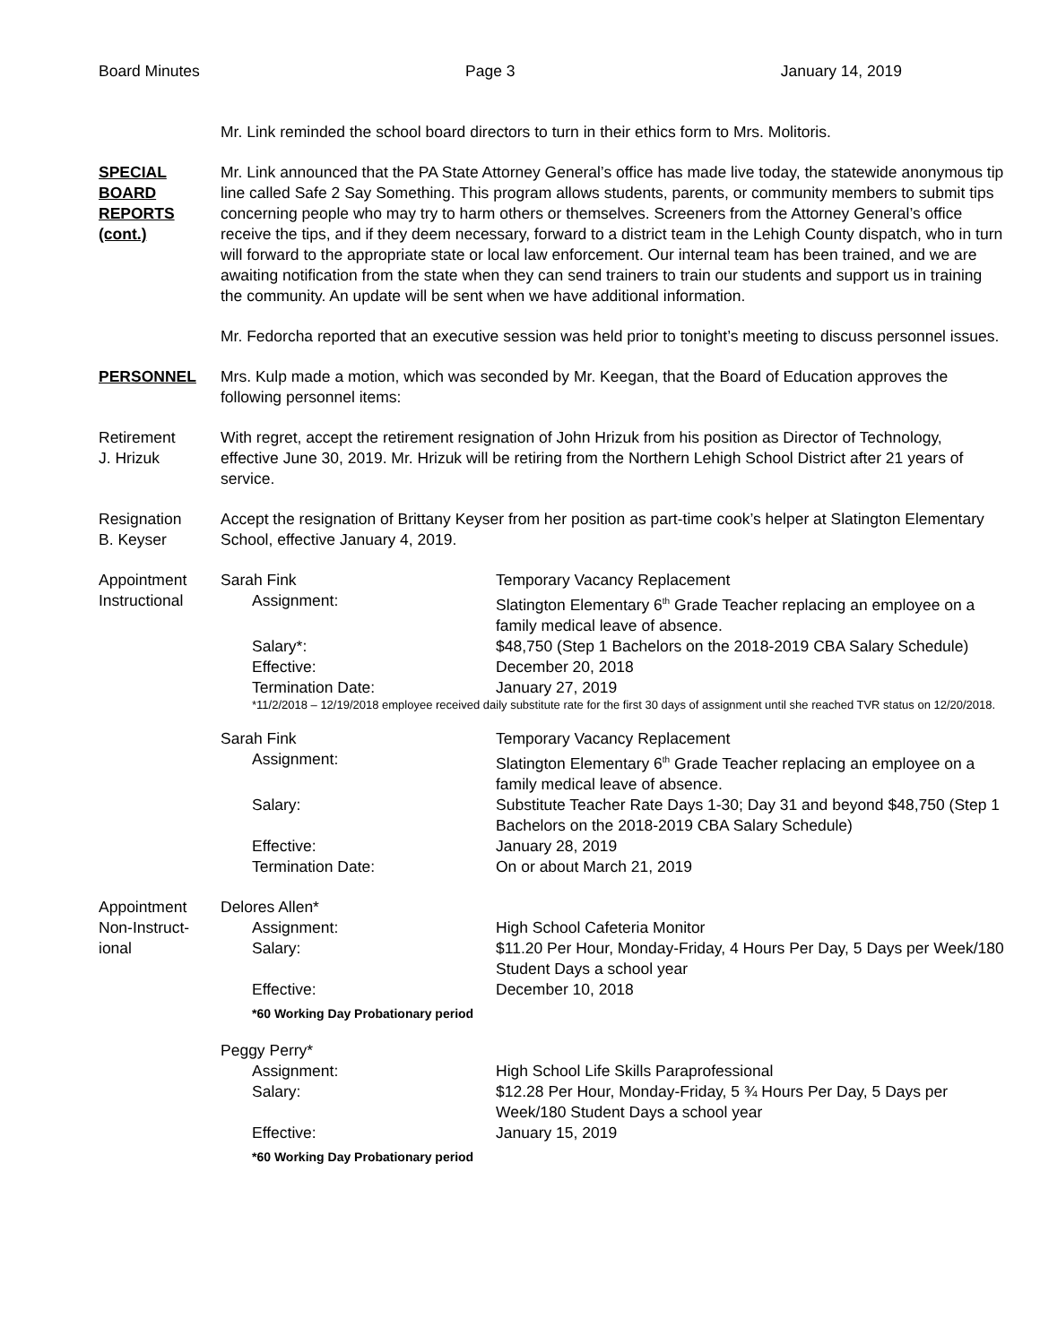Board Minutes Page 3 January 14, 2019
Mr. Link reminded the school board directors to turn in their ethics form to Mrs. Molitoris.
SPECIAL
BOARD
REPORTS
(cont.)
Mr. Link announced that the PA State Attorney General’s office has made live today, the statewide anonymous tip line called Safe 2 Say Something. This program allows students, parents, or community members to submit tips concerning people who may try to harm others or themselves. Screeners from the Attorney General’s office receive the tips, and if they deem necessary, forward to a district team in the Lehigh County dispatch, who in turn will forward to the appropriate state or local law enforcement. Our internal team has been trained, and we are awaiting notification from the state when they can send trainers to train our students and support us in training the community. An update will be sent when we have additional information.
Mr. Fedorcha reported that an executive session was held prior to tonight’s meeting to discuss personnel issues.
PERSONNEL Mrs. Kulp made a motion, which was seconded by Mr. Keegan, that the Board of Education approves the following personnel items:
Retirement
J. Hrizuk
With regret, accept the retirement resignation of John Hrizuk from his position as Director of Technology, effective June 30, 2019. Mr. Hrizuk will be retiring from the Northern Lehigh School District after 21 years of service.
Resignation
B. Keyser
Accept the resignation of Brittany Keyser from her position as part-time cook’s helper at Slatington Elementary School, effective January 4, 2019.
Appointment
Instructional
Sarah Fink Temporary Vacancy Replacement
Assignment: Slatington Elementary 6<sup>th</sup> Grade Teacher replacing an employee on a family medical leave of absence.
Salary*: $48,750 (Step 1 Bachelors on the 2018-2019 CBA Salary Schedule)
Effective: December 20, 2018
Termination Date: January 27, 2019
*11/2/2018 – 12/19/2018 employee received daily substitute rate for the first 30 days of assignment until she reached TVR status on 12/20/2018.
Sarah Fink Temporary Vacancy Replacement
Assignment: Slatington Elementary 6<sup>th</sup> Grade Teacher replacing an employee on a family medical leave of absence.
Salary: Substitute Teacher Rate Days 1-30; Day 31 and beyond $48,750 (Step 1 Bachelors on the 2018-2019 CBA Salary Schedule)
Effective: January 28, 2019
Termination Date: On or about March 21, 2019
Appointment
Non-Instruct-
ional
Delores Allen*
Assignment: High School Cafeteria Monitor
Salary: $11.20 Per Hour, Monday-Friday, 4 Hours Per Day, 5 Days per Week/180 Student Days a school year
Effective: December 10, 2018
*60 Working Day Probationary period
Peggy Perry*
Assignment: High School Life Skills Paraprofessional
Salary: $12.28 Per Hour, Monday-Friday, 5 ¾ Hours Per Day, 5 Days per Week/180 Student Days a school year
Effective: January 15, 2019
*60 Working Day Probationary period